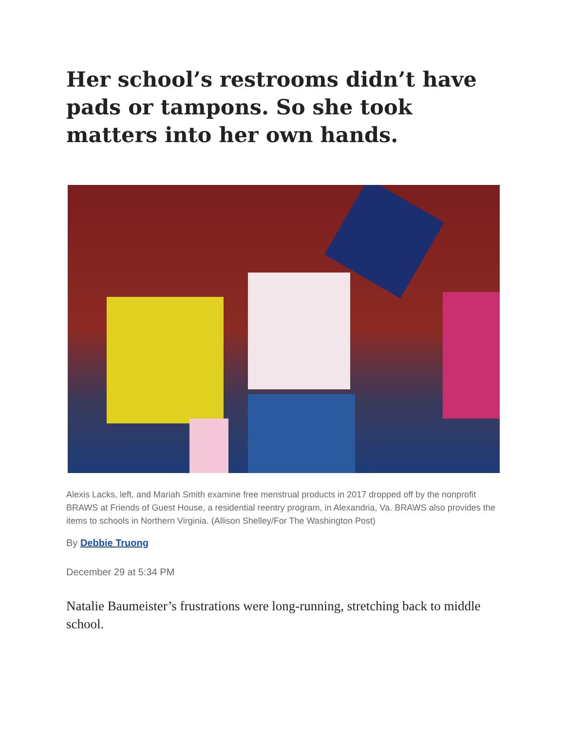Her school’s restrooms didn’t have pads or tampons. So she took matters into her own hands.
Alexis Lacks, left, and Mariah Smith examine free menstrual products in 2017 dropped off by the nonprofit BRAWS at Friends of Guest House, a residential reentry program, in Alexandria, Va. BRAWS also provides the items to schools in Northern Virginia. (Allison Shelley/For The Washington Post)
By Debbie Truong
December 29 at 5:34 PM
Natalie Baumeister’s frustrations were long-running, stretching back to middle school.